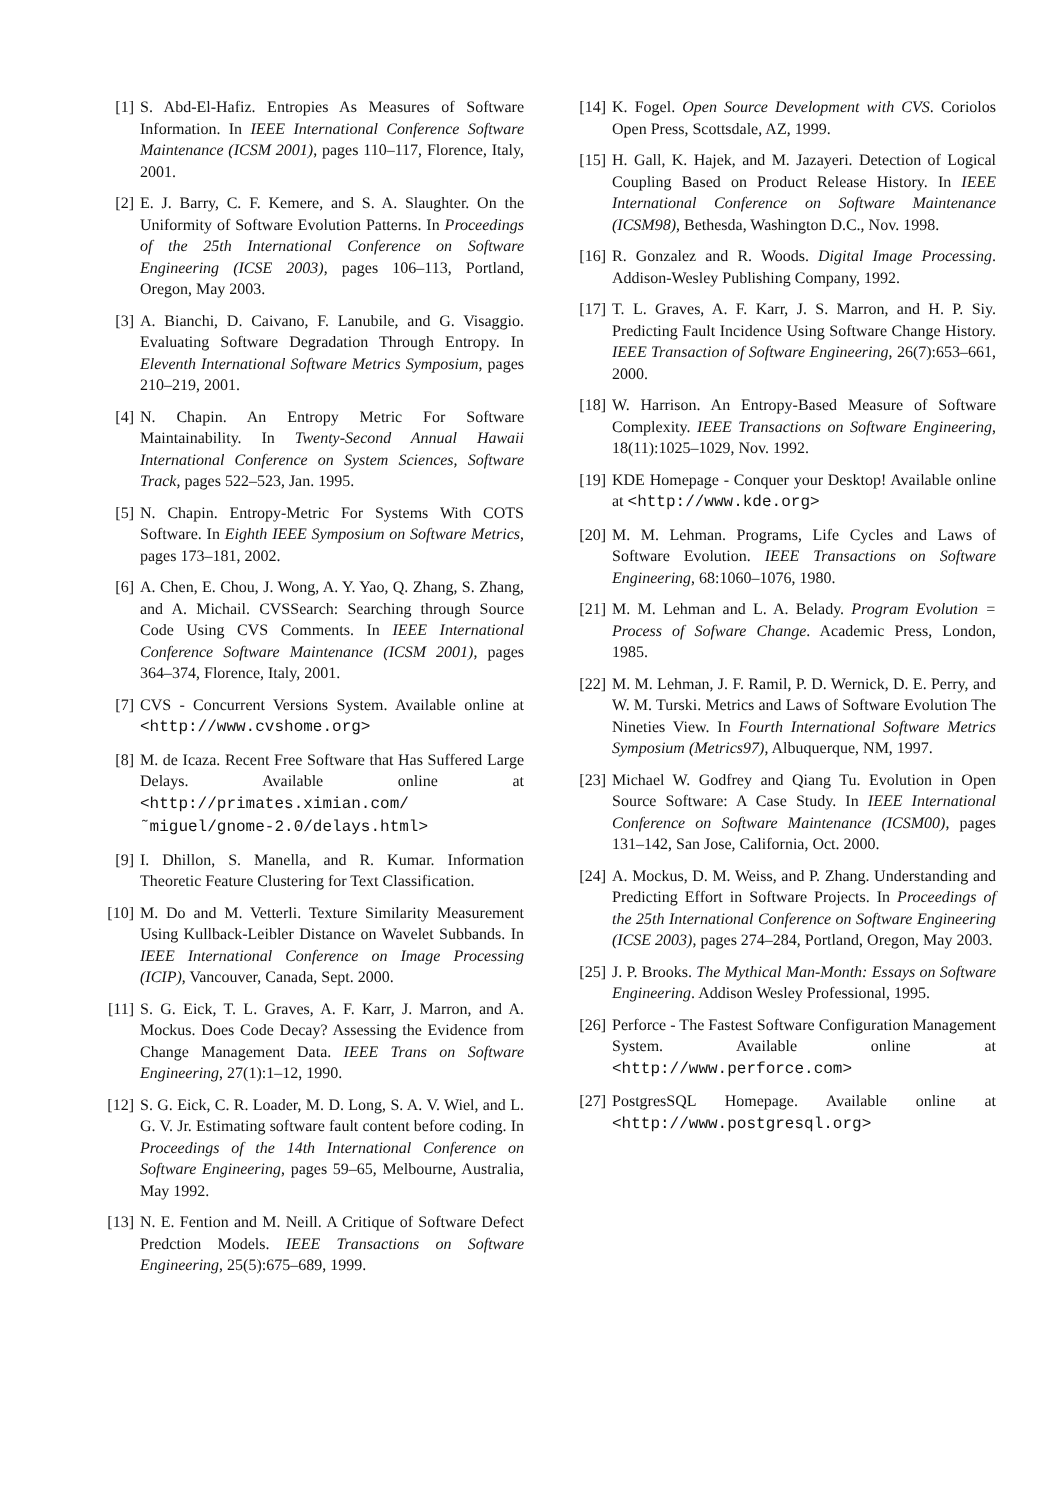[1] S. Abd-El-Hafiz. Entropies As Measures of Software Information. In IEEE International Conference Software Maintenance (ICSM 2001), pages 110–117, Florence, Italy, 2001.
[2] E. J. Barry, C. F. Kemere, and S. A. Slaughter. On the Uniformity of Software Evolution Patterns. In Proceedings of the 25th International Conference on Software Engineering (ICSE 2003), pages 106–113, Portland, Oregon, May 2003.
[3] A. Bianchi, D. Caivano, F. Lanubile, and G. Visaggio. Evaluating Software Degradation Through Entropy. In Eleventh International Software Metrics Symposium, pages 210–219, 2001.
[4] N. Chapin. An Entropy Metric For Software Maintainability. In Twenty-Second Annual Hawaii International Conference on System Sciences, Software Track, pages 522–523, Jan. 1995.
[5] N. Chapin. Entropy-Metric For Systems With COTS Software. In Eighth IEEE Symposium on Software Metrics, pages 173–181, 2002.
[6] A. Chen, E. Chou, J. Wong, A. Y. Yao, Q. Zhang, S. Zhang, and A. Michail. CVSSearch: Searching through Source Code Using CVS Comments. In IEEE International Conference Software Maintenance (ICSM 2001), pages 364–374, Florence, Italy, 2001.
[7] CVS - Concurrent Versions System. Available online at <http://www.cvshome.org>
[8] M. de Icaza. Recent Free Software that Has Suffered Large Delays. Available online at <http://primates.ximian.com/ ˜miguel/gnome-2.0/delays.html>
[9] I. Dhillon, S. Manella, and R. Kumar. Information Theoretic Feature Clustering for Text Classification.
[10] M. Do and M. Vetterli. Texture Similarity Measurement Using Kullback-Leibler Distance on Wavelet Subbands. In IEEE International Conference on Image Processing (ICIP), Vancouver, Canada, Sept. 2000.
[11] S. G. Eick, T. L. Graves, A. F. Karr, J. Marron, and A. Mockus. Does Code Decay? Assessing the Evidence from Change Management Data. IEEE Trans on Software Engineering, 27(1):1–12, 1990.
[12] S. G. Eick, C. R. Loader, M. D. Long, S. A. V. Wiel, and L. G. V. Jr. Estimating software fault content before coding. In Proceedings of the 14th International Conference on Software Engineering, pages 59–65, Melbourne, Australia, May 1992.
[13] N. E. Fention and M. Neill. A Critique of Software Defect Predction Models. IEEE Transactions on Software Engineering, 25(5):675–689, 1999.
[14] K. Fogel. Open Source Development with CVS. Coriolos Open Press, Scottsdale, AZ, 1999.
[15] H. Gall, K. Hajek, and M. Jazayeri. Detection of Logical Coupling Based on Product Release History. In IEEE International Conference on Software Maintenance (ICSM98), Bethesda, Washington D.C., Nov. 1998.
[16] R. Gonzalez and R. Woods. Digital Image Processing. Addison-Wesley Publishing Company, 1992.
[17] T. L. Graves, A. F. Karr, J. S. Marron, and H. P. Siy. Predicting Fault Incidence Using Software Change History. IEEE Transaction of Software Engineering, 26(7):653–661, 2000.
[18] W. Harrison. An Entropy-Based Measure of Software Complexity. IEEE Transactions on Software Engineering, 18(11):1025–1029, Nov. 1992.
[19] KDE Homepage - Conquer your Desktop! Available online at <http://www.kde.org>
[20] M. M. Lehman. Programs, Life Cycles and Laws of Software Evolution. IEEE Transactions on Software Engineering, 68:1060–1076, 1980.
[21] M. M. Lehman and L. A. Belady. Program Evolution = Process of Sofware Change. Academic Press, London, 1985.
[22] M. M. Lehman, J. F. Ramil, P. D. Wernick, D. E. Perry, and W. M. Turski. Metrics and Laws of Software Evolution The Nineties View. In Fourth International Software Metrics Symposium (Metrics97), Albuquerque, NM, 1997.
[23] Michael W. Godfrey and Qiang Tu. Evolution in Open Source Software: A Case Study. In IEEE International Conference on Software Maintenance (ICSM00), pages 131–142, San Jose, California, Oct. 2000.
[24] A. Mockus, D. M. Weiss, and P. Zhang. Understanding and Predicting Effort in Software Projects. In Proceedings of the 25th International Conference on Software Engineering (ICSE 2003), pages 274–284, Portland, Oregon, May 2003.
[25] J. P. Brooks. The Mythical Man-Month: Essays on Software Engineering. Addison Wesley Professional, 1995.
[26] Perforce - The Fastest Software Configuration Management System. Available online at <http://www.perforce.com>
[27] PostgresSQL Homepage. Available online at <http://www.postgresql.org>